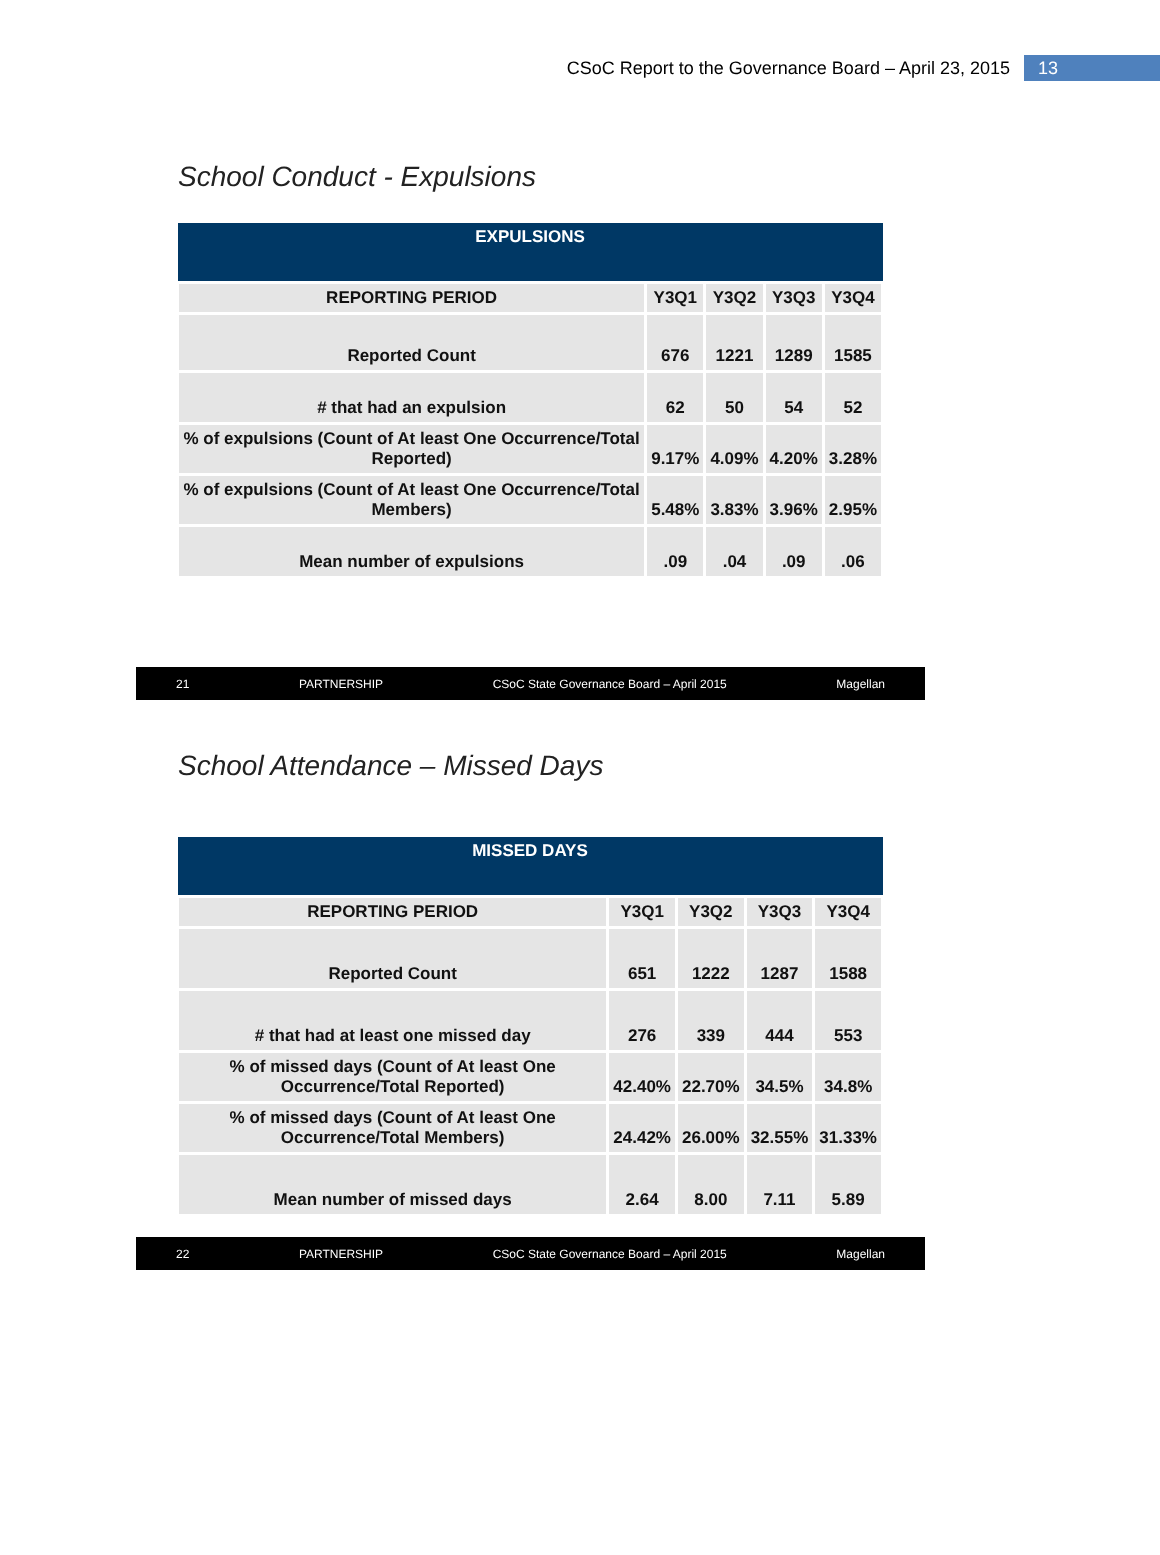CSoC Report to the Governance Board – April 23, 2015 13
School Conduct - Expulsions
| EXPULSIONS | | | | |
| --- | --- | --- | --- | --- |
| REPORTING PERIOD | Y3Q1 | Y3Q2 | Y3Q3 | Y3Q4 |
| Reported Count | 676 | 1221 | 1289 | 1585 |
| # that had an expulsion | 62 | 50 | 54 | 52 |
| % of expulsions (Count of At least One Occurrence/Total Reported) | 9.17% | 4.09% | 4.20% | 3.28% |
| % of expulsions (Count of At least One Occurrence/Total Members) | 5.48% | 3.83% | 3.96% | 2.95% |
| Mean number of expulsions | .09 | .04 | .09 | .06 |
21 PARTNERSHIP CSoC State Governance Board – April 2015 Magellan
School Attendance – Missed Days
| MISSED DAYS | | | | |
| --- | --- | --- | --- | --- |
| REPORTING PERIOD | Y3Q1 | Y3Q2 | Y3Q3 | Y3Q4 |
| Reported Count | 651 | 1222 | 1287 | 1588 |
| # that had at least one missed day | 276 | 339 | 444 | 553 |
| % of missed days (Count of At least One Occurrence/Total Reported) | 42.40% | 22.70% | 34.5% | 34.8% |
| % of missed days (Count of At least One Occurrence/Total Members) | 24.42% | 26.00% | 32.55% | 31.33% |
| Mean number of missed days | 2.64 | 8.00 | 7.11 | 5.89 |
22 PARTNERSHIP CSoC State Governance Board – April 2015 Magellan